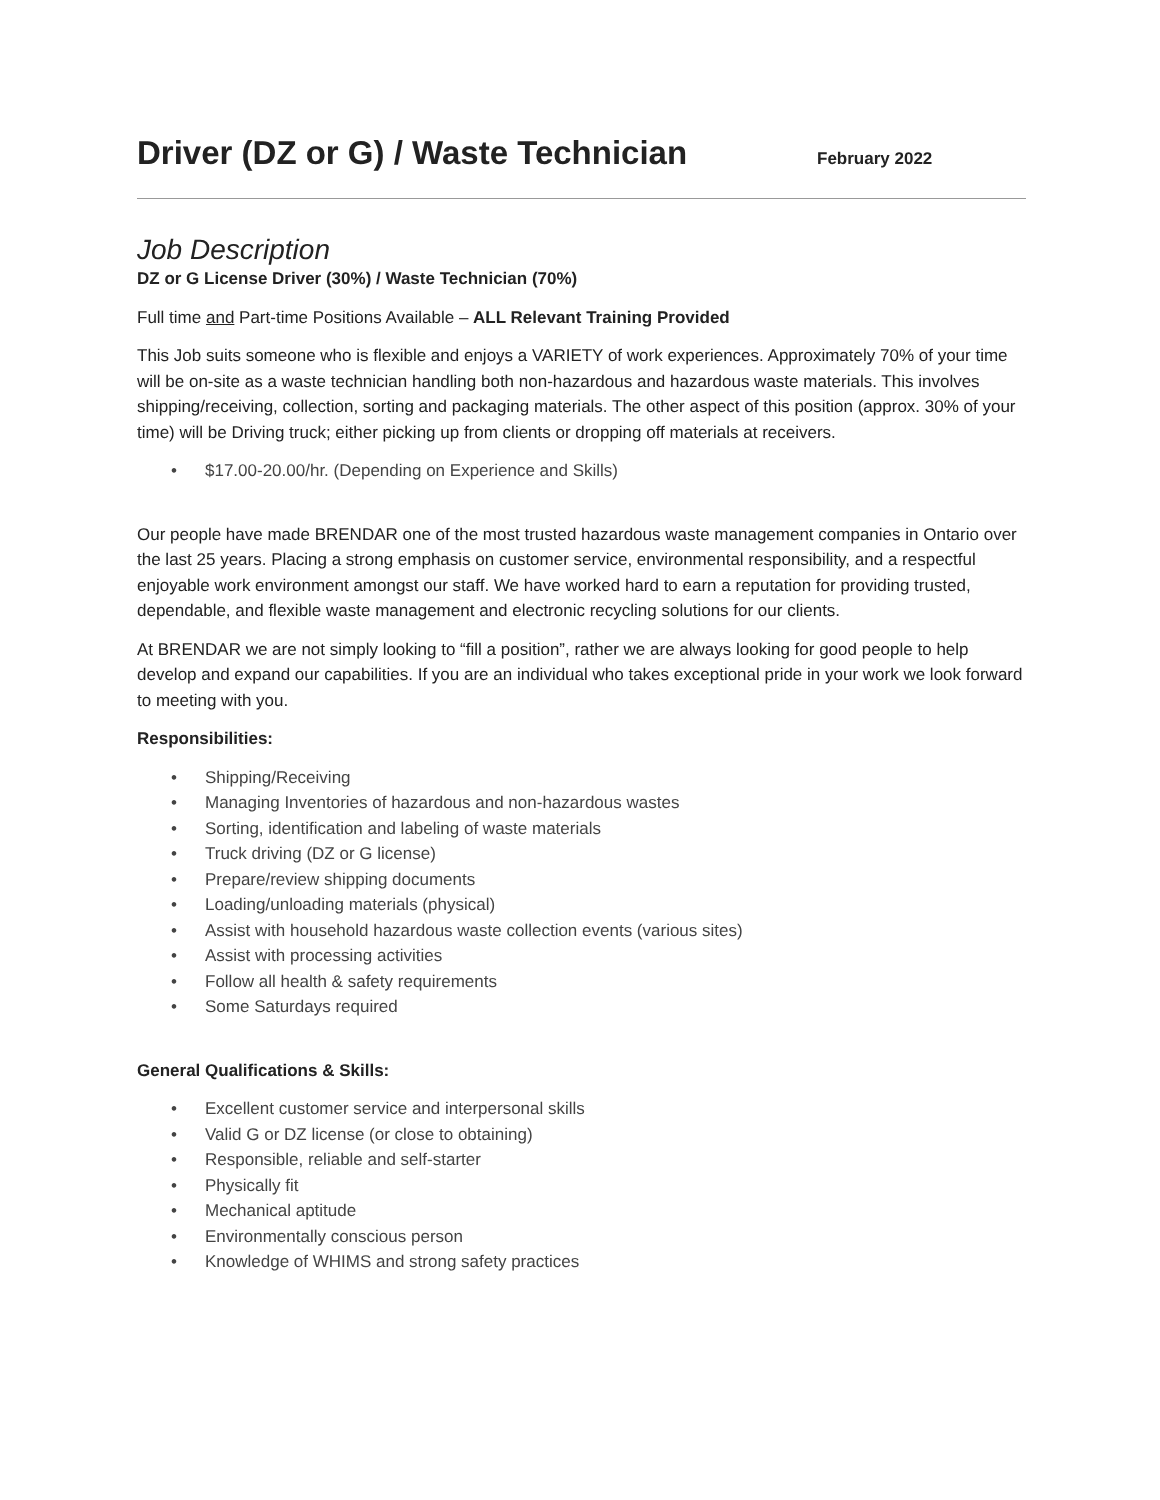Driver (DZ or G) / Waste Technician
February 2022
Job Description
DZ or G License Driver (30%) / Waste Technician (70%)
Full time and Part-time Positions Available – ALL Relevant Training Provided
This Job suits someone who is flexible and enjoys a VARIETY of work experiences. Approximately 70% of your time will be on-site as a waste technician handling both non-hazardous and hazardous waste materials. This involves shipping/receiving, collection, sorting and packaging materials. The other aspect of this position (approx. 30% of your time) will be Driving truck; either picking up from clients or dropping off materials at receivers.
• $17.00-20.00/hr. (Depending on Experience and Skills)
Our people have made BRENDAR one of the most trusted hazardous waste management companies in Ontario over the last 25 years. Placing a strong emphasis on customer service, environmental responsibility, and a respectful enjoyable work environment amongst our staff. We have worked hard to earn a reputation for providing trusted, dependable, and flexible waste management and electronic recycling solutions for our clients.
At BRENDAR we are not simply looking to “fill a position”, rather we are always looking for good people to help develop and expand our capabilities. If you are an individual who takes exceptional pride in your work we look forward to meeting with you.
Responsibilities:
• Shipping/Receiving
• Managing Inventories of hazardous and non-hazardous wastes
• Sorting, identification and labeling of waste materials
• Truck driving (DZ or G license)
• Prepare/review shipping documents
• Loading/unloading materials (physical)
• Assist with household hazardous waste collection events (various sites)
• Assist with processing activities
• Follow all health & safety requirements
• Some Saturdays required
General Qualifications & Skills:
• Excellent customer service and interpersonal skills
• Valid G or DZ license (or close to obtaining)
• Responsible, reliable and self-starter
• Physically fit
• Mechanical aptitude
• Environmentally conscious person
• Knowledge of WHIMS and strong safety practices